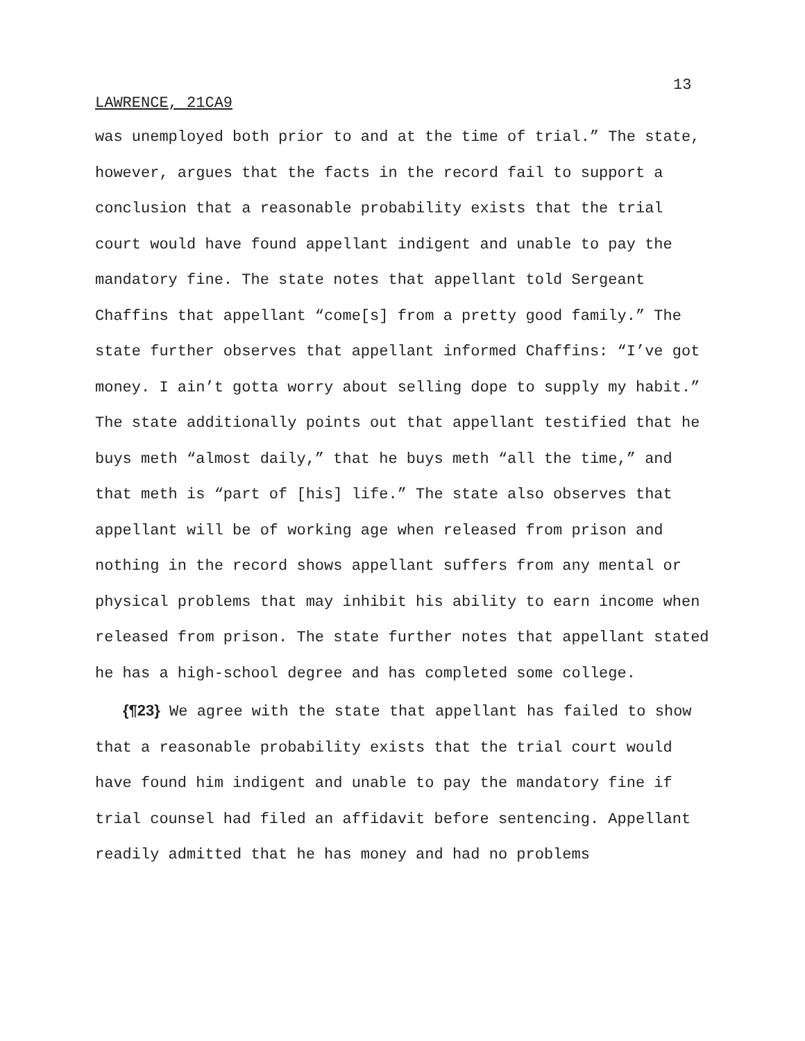13
LAWRENCE, 21CA9
was unemployed both prior to and at the time of trial.” The state, however, argues that the facts in the record fail to support a conclusion that a reasonable probability exists that the trial court would have found appellant indigent and unable to pay the mandatory fine. The state notes that appellant told Sergeant Chaffins that appellant “come[s] from a pretty good family.” The state further observes that appellant informed Chaffins: “I’ve got money. I ain’t gotta worry about selling dope to supply my habit.” The state additionally points out that appellant testified that he buys meth “almost daily,” that he buys meth “all the time,” and that meth is “part of [his] life.” The state also observes that appellant will be of working age when released from prison and nothing in the record shows appellant suffers from any mental or physical problems that may inhibit his ability to earn income when released from prison. The state further notes that appellant stated he has a high-school degree and has completed some college.
{¶23} We agree with the state that appellant has failed to show that a reasonable probability exists that the trial court would have found him indigent and unable to pay the mandatory fine if trial counsel had filed an affidavit before sentencing. Appellant readily admitted that he has money and had no problems